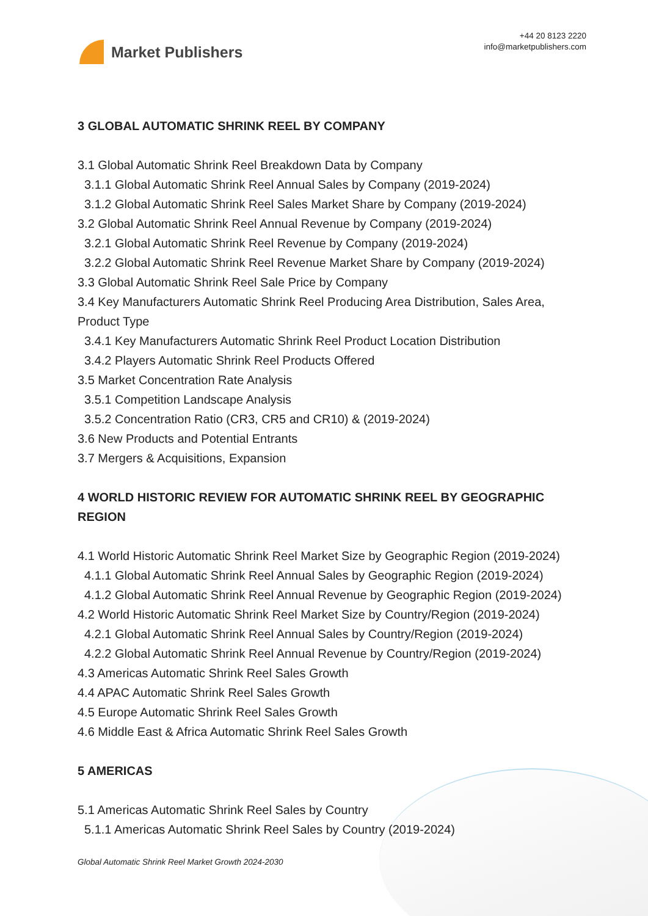Market Publishers
+44 20 8123 2220
info@marketpublishers.com
3 GLOBAL AUTOMATIC SHRINK REEL BY COMPANY
3.1 Global Automatic Shrink Reel Breakdown Data by Company
3.1.1 Global Automatic Shrink Reel Annual Sales by Company (2019-2024)
3.1.2 Global Automatic Shrink Reel Sales Market Share by Company (2019-2024)
3.2 Global Automatic Shrink Reel Annual Revenue by Company (2019-2024)
3.2.1 Global Automatic Shrink Reel Revenue by Company (2019-2024)
3.2.2 Global Automatic Shrink Reel Revenue Market Share by Company (2019-2024)
3.3 Global Automatic Shrink Reel Sale Price by Company
3.4 Key Manufacturers Automatic Shrink Reel Producing Area Distribution, Sales Area, Product Type
3.4.1 Key Manufacturers Automatic Shrink Reel Product Location Distribution
3.4.2 Players Automatic Shrink Reel Products Offered
3.5 Market Concentration Rate Analysis
3.5.1 Competition Landscape Analysis
3.5.2 Concentration Ratio (CR3, CR5 and CR10) & (2019-2024)
3.6 New Products and Potential Entrants
3.7 Mergers & Acquisitions, Expansion
4 WORLD HISTORIC REVIEW FOR AUTOMATIC SHRINK REEL BY GEOGRAPHIC REGION
4.1 World Historic Automatic Shrink Reel Market Size by Geographic Region (2019-2024)
4.1.1 Global Automatic Shrink Reel Annual Sales by Geographic Region (2019-2024)
4.1.2 Global Automatic Shrink Reel Annual Revenue by Geographic Region (2019-2024)
4.2 World Historic Automatic Shrink Reel Market Size by Country/Region (2019-2024)
4.2.1 Global Automatic Shrink Reel Annual Sales by Country/Region (2019-2024)
4.2.2 Global Automatic Shrink Reel Annual Revenue by Country/Region (2019-2024)
4.3 Americas Automatic Shrink Reel Sales Growth
4.4 APAC Automatic Shrink Reel Sales Growth
4.5 Europe Automatic Shrink Reel Sales Growth
4.6 Middle East & Africa Automatic Shrink Reel Sales Growth
5 AMERICAS
5.1 Americas Automatic Shrink Reel Sales by Country
5.1.1 Americas Automatic Shrink Reel Sales by Country (2019-2024)
Global Automatic Shrink Reel Market Growth 2024-2030